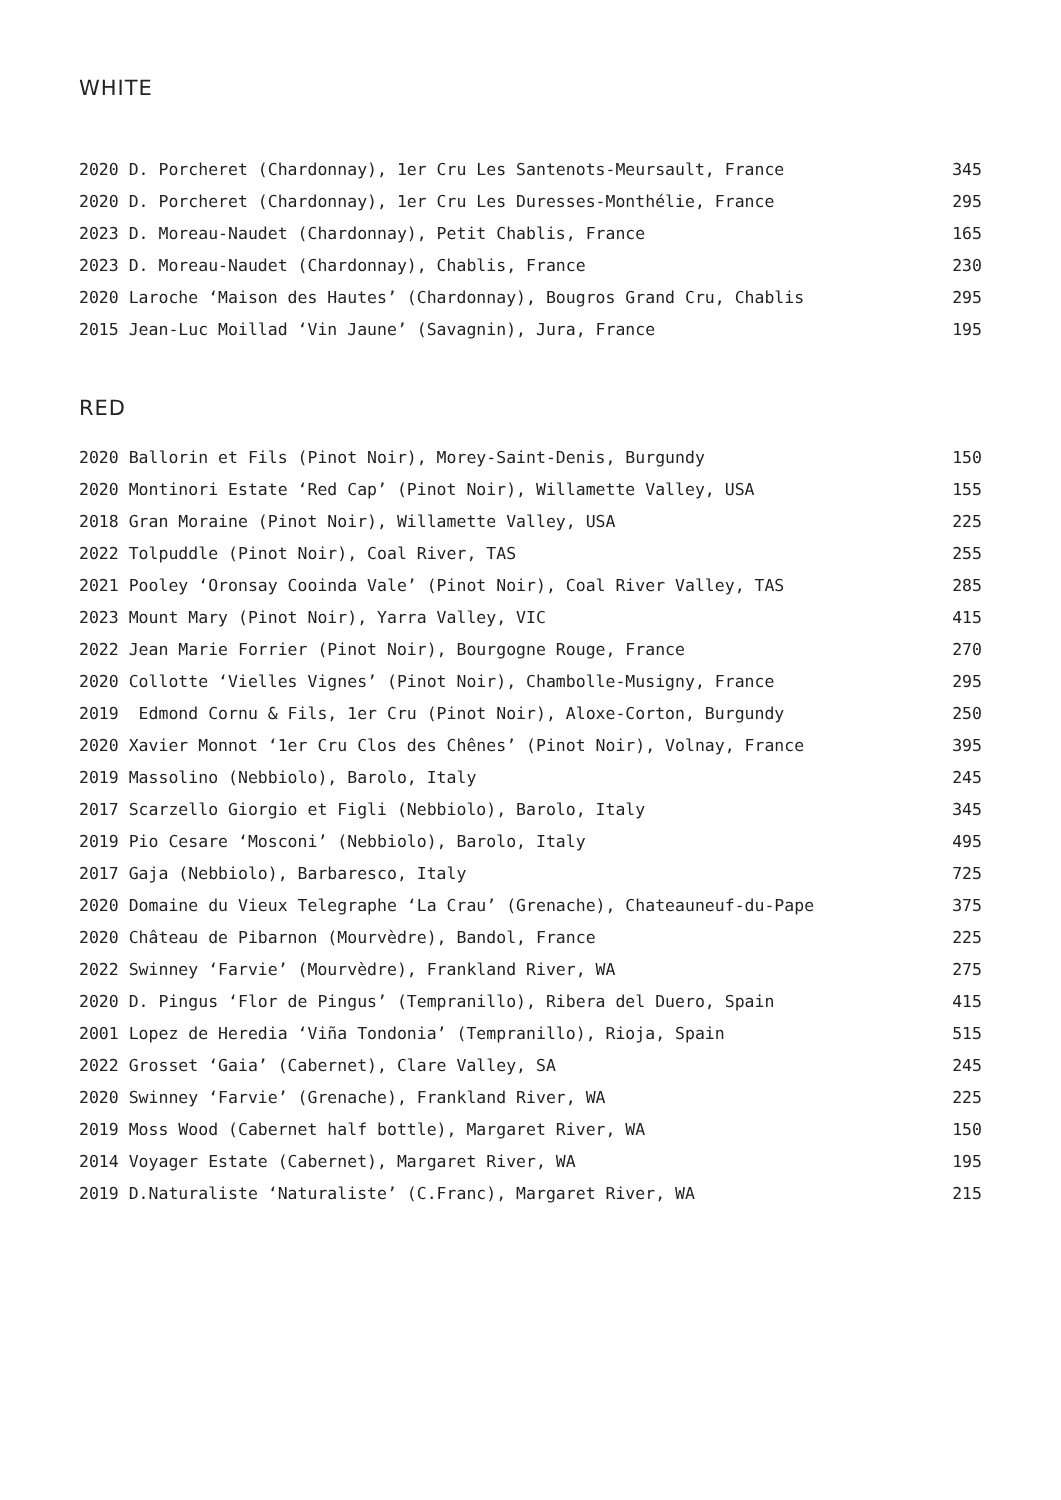WHITE
2020 D. Porcheret (Chardonnay), 1er Cru Les Santenots-Meursault, France 345
2020 D. Porcheret (Chardonnay), 1er Cru Les Duresses-Monthélie, France 295
2023 D. Moreau-Naudet (Chardonnay), Petit Chablis, France 165
2023 D. Moreau-Naudet (Chardonnay), Chablis, France 230
2020 Laroche ‘Maison des Hautes’ (Chardonnay), Bougros Grand Cru, Chablis 295
2015 Jean-Luc Moillad ‘Vin Jaune’ (Savagnin), Jura, France 195
RED
2020 Ballorin et Fils (Pinot Noir), Morey-Saint-Denis, Burgundy 150
2020 Montinori Estate ‘Red Cap’ (Pinot Noir), Willamette Valley, USA 155
2018 Gran Moraine (Pinot Noir), Willamette Valley, USA 225
2022 Tolpuddle (Pinot Noir), Coal River, TAS 255
2021 Pooley ‘Oronsay Cooinda Vale’ (Pinot Noir), Coal River Valley, TAS 285
2023 Mount Mary (Pinot Noir), Yarra Valley, VIC 415
2022 Jean Marie Forrier (Pinot Noir), Bourgogne Rouge, France 270
2020 Collotte ‘Vielles Vignes’ (Pinot Noir), Chambolle-Musigny, France 295
2019 Edmond Cornu & Fils, 1er Cru (Pinot Noir), Aloxe-Corton, Burgundy 250
2020 Xavier Monnot ‘1er Cru Clos des Chênes’ (Pinot Noir), Volnay, France 395
2019 Massolino (Nebbiolo), Barolo, Italy 245
2017 Scarzello Giorgio et Figli (Nebbiolo), Barolo, Italy 345
2019 Pio Cesare ‘Mosconi’ (Nebbiolo), Barolo, Italy 495
2017 Gaja (Nebbiolo), Barbaresco, Italy 725
2020 Domaine du Vieux Telegraphe ‘La Crau’ (Grenache), Chateauneuf-du-Pape 375
2020 Château de Pibarnon (Mourvèdre), Bandol, France 225
2022 Swinney ‘Farvie’ (Mourvèdre), Frankland River, WA 275
2020 D. Pingus ‘Flor de Pingus’ (Tempranillo), Ribera del Duero, Spain 415
2001 Lopez de Heredia ‘Viña Tondonia’ (Tempranillo), Rioja, Spain 515
2022 Grosset ‘Gaia’ (Cabernet), Clare Valley, SA 245
2020 Swinney ‘Farvie’ (Grenache), Frankland River, WA 225
2019 Moss Wood (Cabernet half bottle), Margaret River, WA 150
2014 Voyager Estate (Cabernet), Margaret River, WA 195
2019 D.Naturaliste ‘Naturaliste’ (C.Franc), Margaret River, WA 215